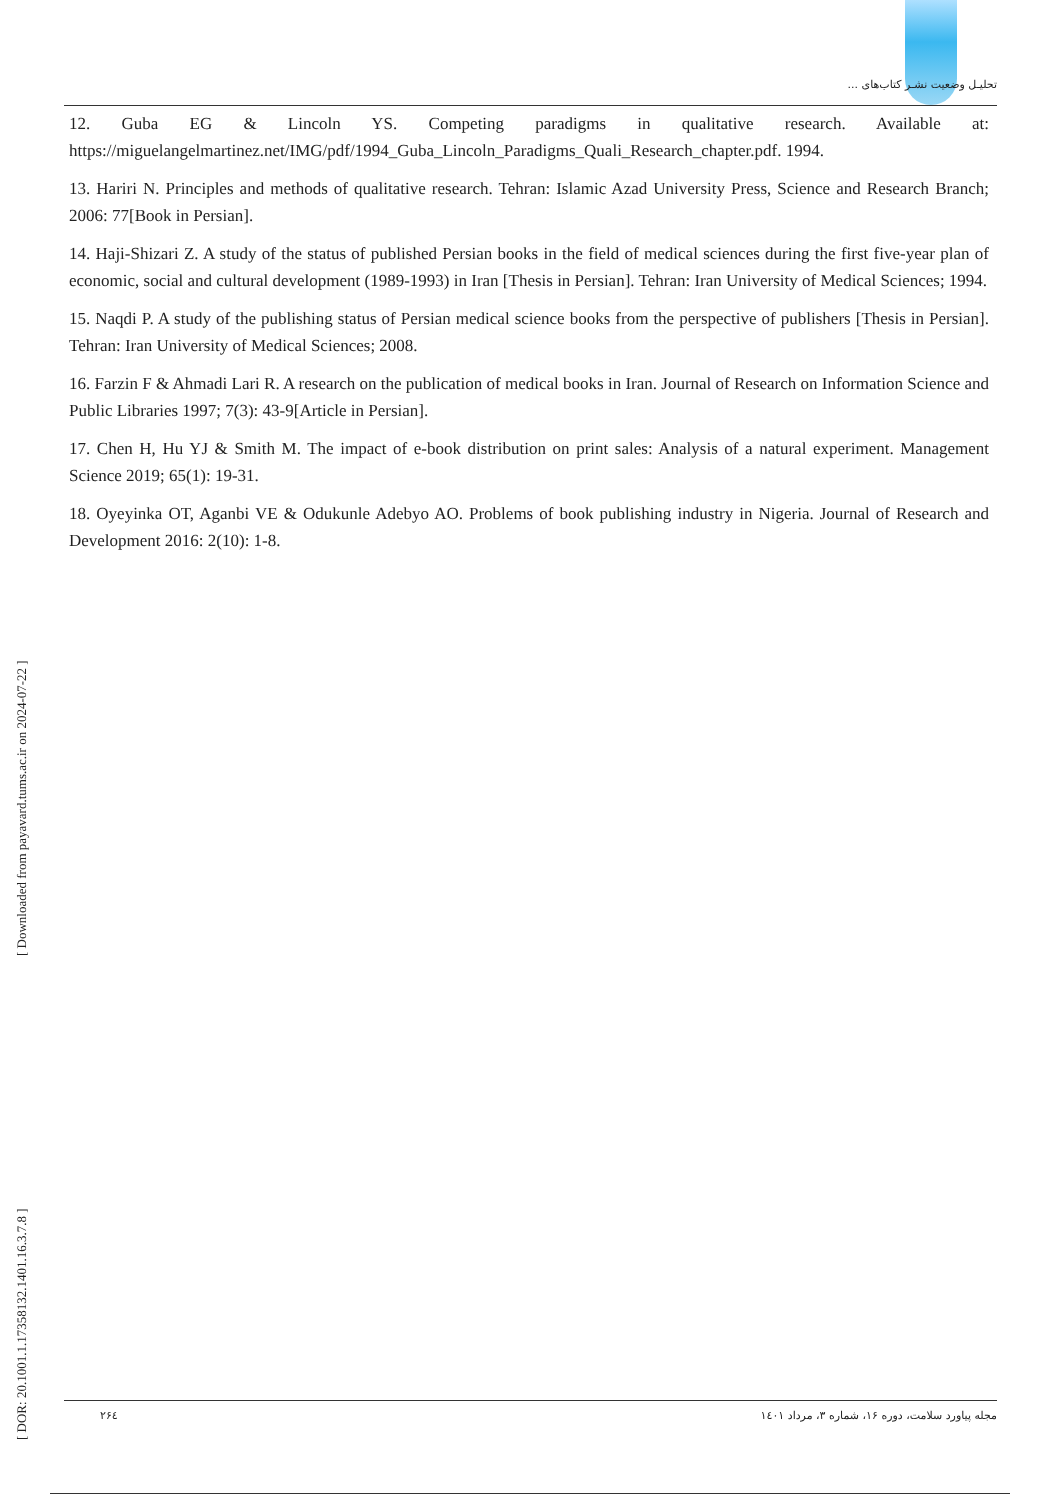تحلیـل وضعیت نشـر کتاب‌های ...
12. Guba EG & Lincoln YS. Competing paradigms in qualitative research. Available at: https://miguelangelmartinez.net/IMG/pdf/1994_Guba_Lincoln_Paradigms_Quali_Research_chapter.pdf. 1994.
13. Hariri N. Principles and methods of qualitative research. Tehran: Islamic Azad University Press, Science and Research Branch; 2006: 77[Book in Persian].
14. Haji-Shizari Z. A study of the status of published Persian books in the field of medical sciences during the first five-year plan of economic, social and cultural development (1989-1993) in Iran [Thesis in Persian]. Tehran: Iran University of Medical Sciences; 1994.
15. Naqdi P. A study of the publishing status of Persian medical science books from the perspective of publishers [Thesis in Persian]. Tehran: Iran University of Medical Sciences; 2008.
16. Farzin F & Ahmadi Lari R. A research on the publication of medical books in Iran. Journal of Research on Information Science and Public Libraries 1997; 7(3): 43-9[Article in Persian].
17. Chen H, Hu YJ & Smith M. The impact of e-book distribution on print sales: Analysis of a natural experiment. Management Science 2019; 65(1): 19-31.
18. Oyeyinka OT, Aganbi VE & Odukunle Adebyo AO. Problems of book publishing industry in Nigeria. Journal of Research and Development 2016: 2(10): 1-8.
[ DOR: 20.1001.1.17358132.1401.16.3.7.8 ] [ Downloaded from payavard.tums.ac.ir on 2024-07-22 ]
۲۶٤ مجله پیاورد سلامت، دوره ۱۶، شماره ۳، مرداد ۱٤۰۱